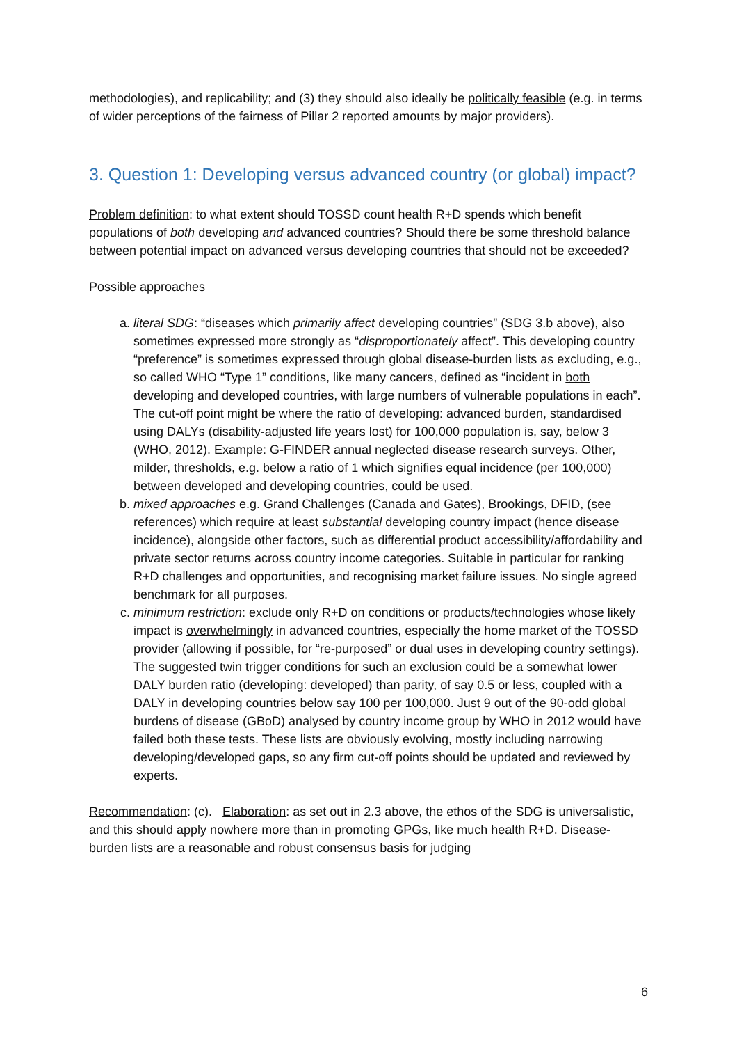methodologies), and replicability; and (3) they should also ideally be politically feasible (e.g. in terms of wider perceptions of the fairness of Pillar 2 reported amounts by major providers).
3. Question 1: Developing versus advanced country (or global) impact?
Problem definition: to what extent should TOSSD count health R+D spends which benefit populations of both developing and advanced countries? Should there be some threshold balance between potential impact on advanced versus developing countries that should not be exceeded?
Possible approaches
a. literal SDG: “diseases which primarily affect developing countries” (SDG 3.b above), also sometimes expressed more strongly as “disproportionately affect”. This developing country “preference” is sometimes expressed through global disease-burden lists as excluding, e.g., so called WHO “Type 1” conditions, like many cancers, defined as “incident in both developing and developed countries, with large numbers of vulnerable populations in each”. The cut-off point might be where the ratio of developing: advanced burden, standardised using DALYs (disability-adjusted life years lost) for 100,000 population is, say, below 3 (WHO, 2012). Example: G-FINDER annual neglected disease research surveys. Other, milder, thresholds, e.g. below a ratio of 1 which signifies equal incidence (per 100,000) between developed and developing countries, could be used.
b. mixed approaches e.g. Grand Challenges (Canada and Gates), Brookings, DFID, (see references) which require at least substantial developing country impact (hence disease incidence), alongside other factors, such as differential product accessibility/affordability and private sector returns across country income categories. Suitable in particular for ranking R+D challenges and opportunities, and recognising market failure issues. No single agreed benchmark for all purposes.
c. minimum restriction: exclude only R+D on conditions or products/technologies whose likely impact is overwhelmingly in advanced countries, especially the home market of the TOSSD provider (allowing if possible, for “re-purposed” or dual uses in developing country settings). The suggested twin trigger conditions for such an exclusion could be a somewhat lower DALY burden ratio (developing: developed) than parity, of say 0.5 or less, coupled with a DALY in developing countries below say 100 per 100,000. Just 9 out of the 90-odd global burdens of disease (GBoD) analysed by country income group by WHO in 2012 would have failed both these tests. These lists are obviously evolving, mostly including narrowing developing/developed gaps, so any firm cut-off points should be updated and reviewed by experts.
Recommendation: (c). Elaboration: as set out in 2.3 above, the ethos of the SDG is universalistic, and this should apply nowhere more than in promoting GPGs, like much health R+D. Disease-burden lists are a reasonable and robust consensus basis for judging
6